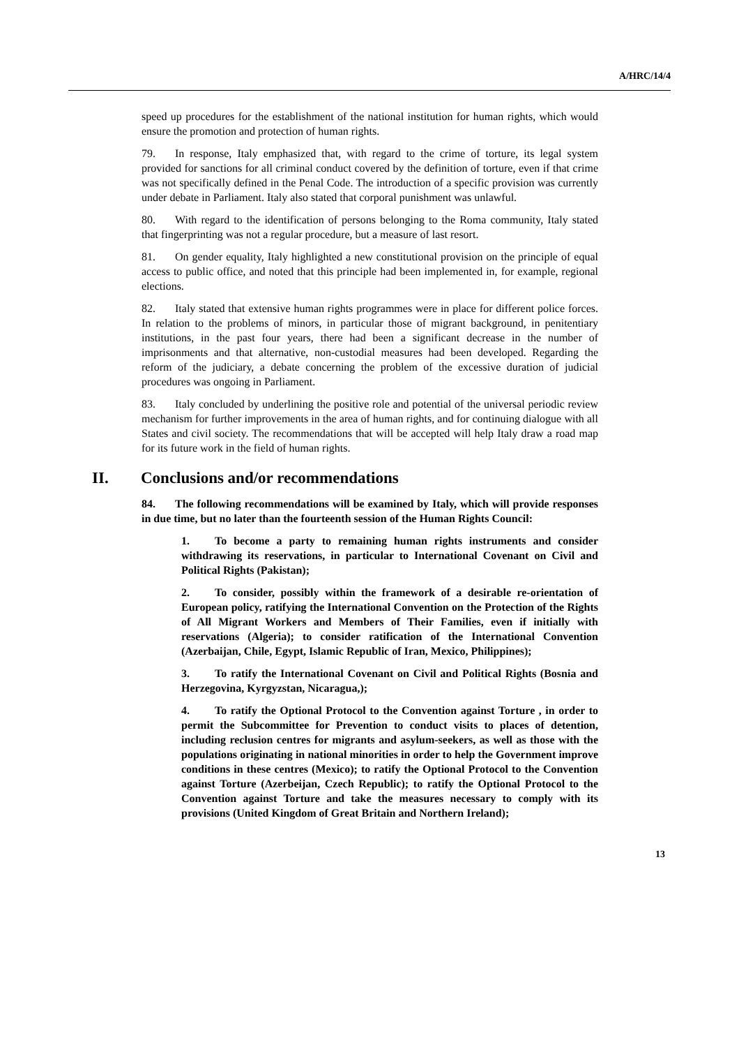A/HRC/14/4
speed up procedures for the establishment of the national institution for human rights, which would ensure the promotion and protection of human rights.
79. In response, Italy emphasized that, with regard to the crime of torture, its legal system provided for sanctions for all criminal conduct covered by the definition of torture, even if that crime was not specifically defined in the Penal Code. The introduction of a specific provision was currently under debate in Parliament. Italy also stated that corporal punishment was unlawful.
80. With regard to the identification of persons belonging to the Roma community, Italy stated that fingerprinting was not a regular procedure, but a measure of last resort.
81. On gender equality, Italy highlighted a new constitutional provision on the principle of equal access to public office, and noted that this principle had been implemented in, for example, regional elections.
82. Italy stated that extensive human rights programmes were in place for different police forces. In relation to the problems of minors, in particular those of migrant background, in penitentiary institutions, in the past four years, there had been a significant decrease in the number of imprisonments and that alternative, non-custodial measures had been developed. Regarding the reform of the judiciary, a debate concerning the problem of the excessive duration of judicial procedures was ongoing in Parliament.
83. Italy concluded by underlining the positive role and potential of the universal periodic review mechanism for further improvements in the area of human rights, and for continuing dialogue with all States and civil society. The recommendations that will be accepted will help Italy draw a road map for its future work in the field of human rights.
II. Conclusions and/or recommendations
84. The following recommendations will be examined by Italy, which will provide responses in due time, but no later than the fourteenth session of the Human Rights Council:
1. To become a party to remaining human rights instruments and consider withdrawing its reservations, in particular to International Covenant on Civil and Political Rights (Pakistan);
2. To consider, possibly within the framework of a desirable re-orientation of European policy, ratifying the International Convention on the Protection of the Rights of All Migrant Workers and Members of Their Families, even if initially with reservations (Algeria); to consider ratification of the International Convention (Azerbaijan, Chile, Egypt, Islamic Republic of Iran, Mexico, Philippines);
3. To ratify the International Covenant on Civil and Political Rights (Bosnia and Herzegovina, Kyrgyzstan, Nicaragua,);
4. To ratify the Optional Protocol to the Convention against Torture , in order to permit the Subcommittee for Prevention to conduct visits to places of detention, including reclusion centres for migrants and asylum-seekers, as well as those with the populations originating in national minorities in order to help the Government improve conditions in these centres (Mexico); to ratify the Optional Protocol to the Convention against Torture (Azerbeijan, Czech Republic); to ratify the Optional Protocol to the Convention against Torture and take the measures necessary to comply with its provisions (United Kingdom of Great Britain and Northern Ireland);
13